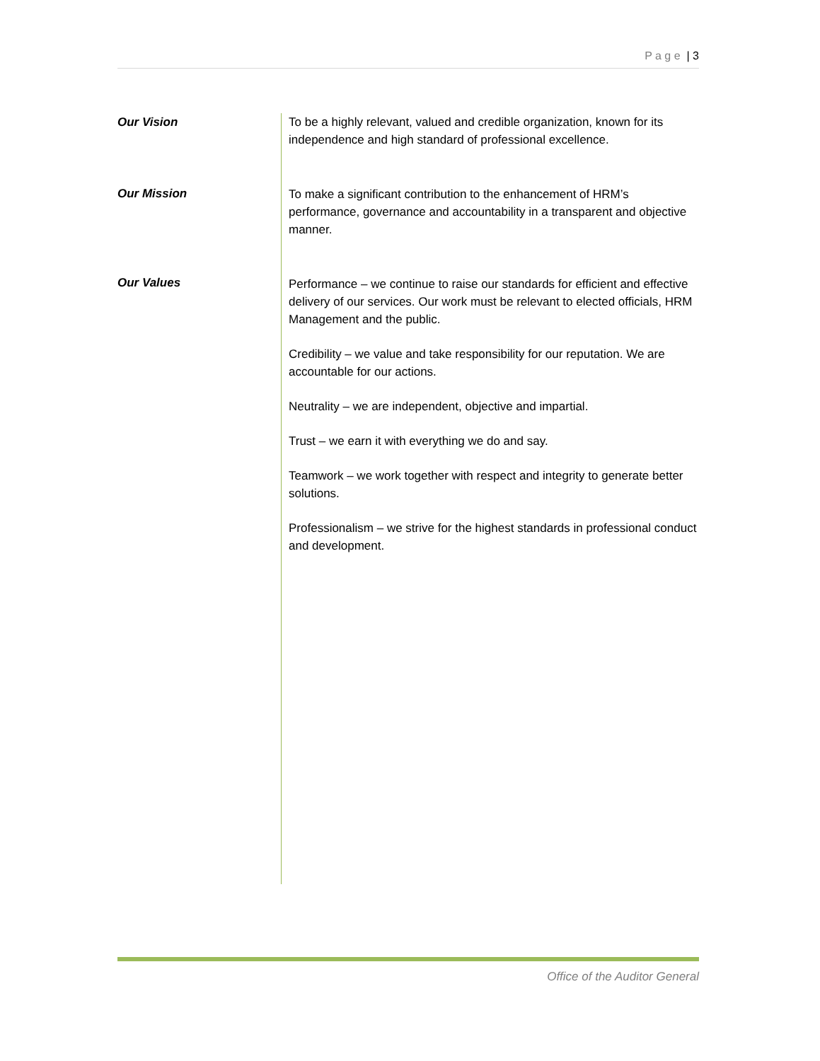P a g e | 3
Our Vision
Our Mission
Our Values
To be a highly relevant, valued and credible organization, known for its independence and high standard of professional excellence.
To make a significant contribution to the enhancement of HRM’s performance, governance and accountability in a transparent and objective manner.
Performance – we continue to raise our standards for efficient and effective delivery of our services. Our work must be relevant to elected officials, HRM Management and the public.
Credibility – we value and take responsibility for our reputation. We are accountable for our actions.
Neutrality – we are independent, objective and impartial.
Trust – we earn it with everything we do and say.
Teamwork – we work together with respect and integrity to generate better solutions.
Professionalism – we strive for the highest standards in professional conduct and development.
Office of the Auditor General